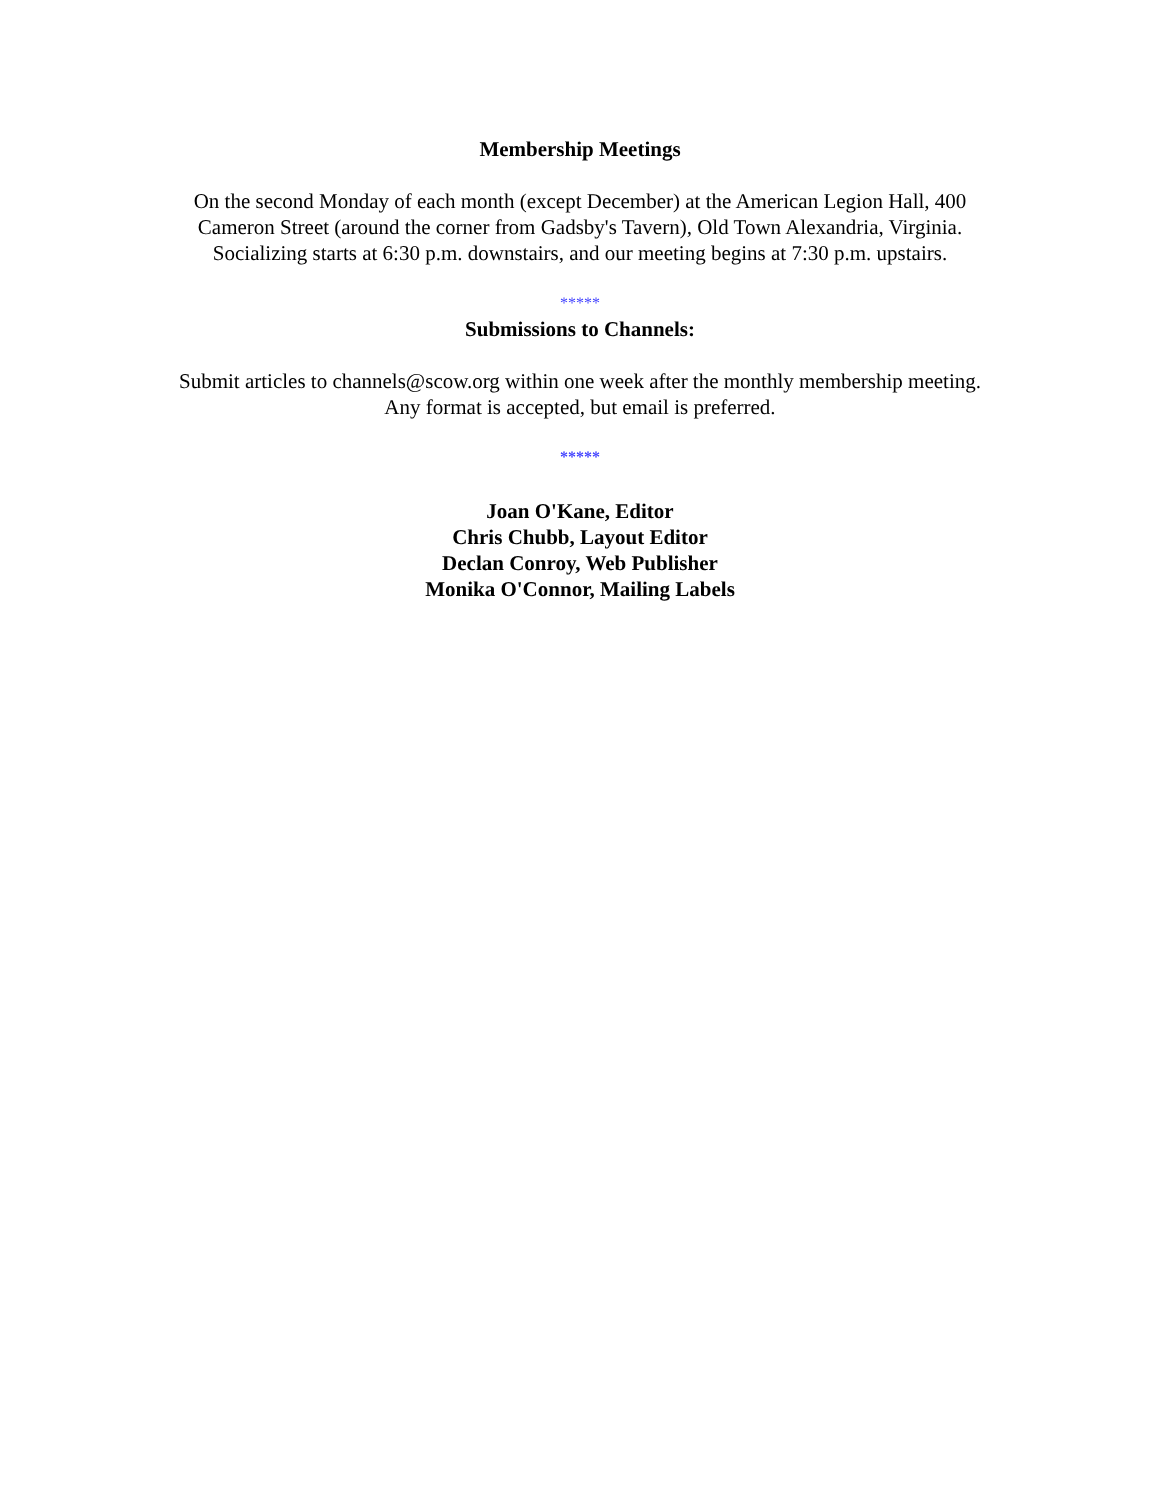Membership Meetings
On the second Monday of each month (except December) at the American Legion Hall, 400
Cameron Street (around the corner from Gadsby's Tavern), Old Town Alexandria, Virginia.
Socializing starts at 6:30 p.m. downstairs, and our meeting begins at 7:30 p.m. upstairs.
*****
Submissions to Channels:
Submit articles to channels@scow.org within one week after the monthly membership meeting.
Any format is accepted, but email is preferred.
*****
Joan O'Kane, Editor
Chris Chubb, Layout Editor
Declan Conroy, Web Publisher
Monika O'Connor, Mailing Labels